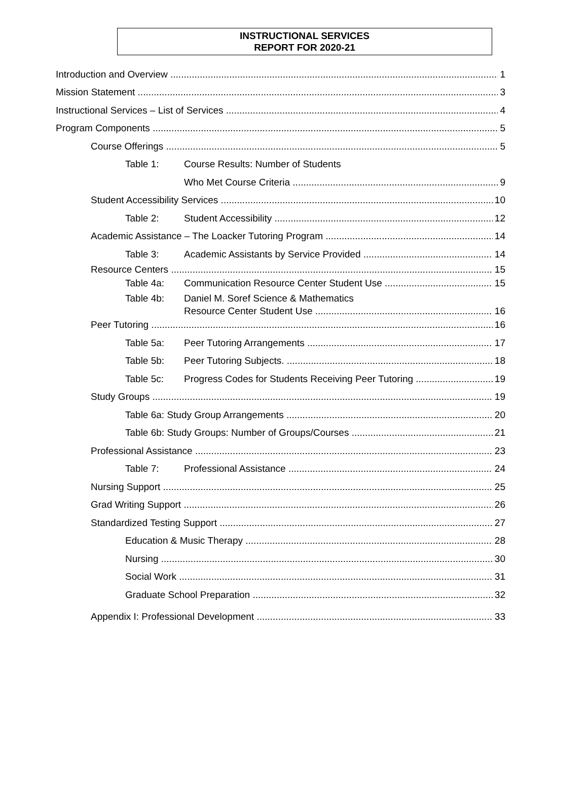INSTRUCTIONAL SERVICES
REPORT FOR 2020-21
Introduction and Overview 1
Mission Statement 3
Instructional Services – List of Services 4
Program Components 5
Course Offerings 5
Table 1: Course Results: Number of Students
Who Met Course Criteria 9
Student Accessibility Services 10
Table 2: Student Accessibility 12
Academic Assistance – The Loacker Tutoring Program 14
Table 3: Academic Assistants by Service Provided 14
Resource Centers 15
Table 4a: Communication Resource Center Student Use 15
Table 4b: Daniel M. Soref Science & Mathematics
Resource Center Student Use 16
Peer Tutoring 16
Table 5a: Peer Tutoring Arrangements 17
Table 5b: Peer Tutoring Subjects. 18
Table 5c: Progress Codes for Students Receiving Peer Tutoring 19
Study Groups 19
Table 6a: Study Group Arrangements 20
Table 6b: Study Groups: Number of Groups/Courses 21
Professional Assistance 23
Table 7: Professional Assistance 24
Nursing Support 25
Grad Writing Support 26
Standardized Testing Support 27
Education & Music Therapy 28
Nursing 30
Social Work 31
Graduate School Preparation 32
Appendix I: Professional Development 33